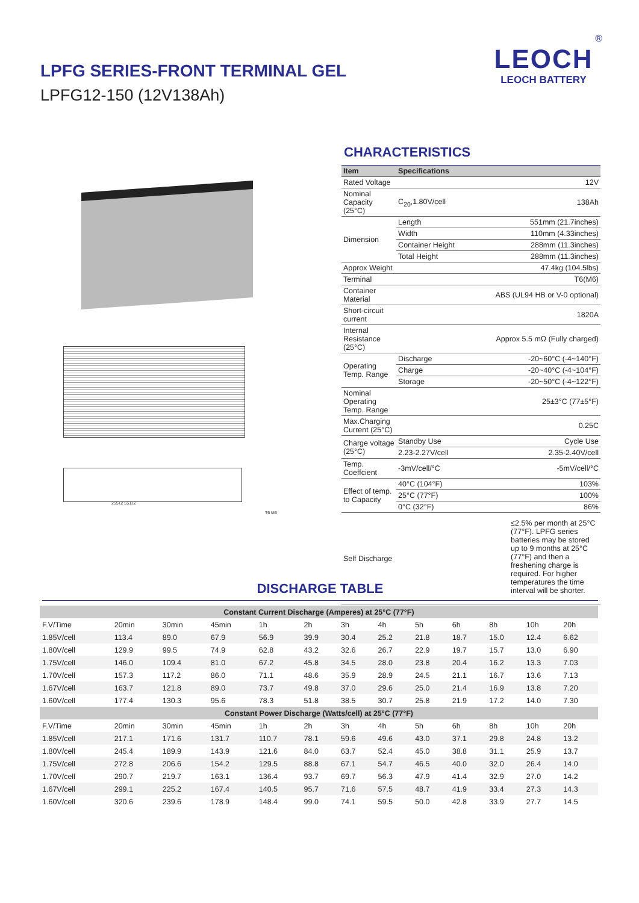LPFG SERIES-FRONT TERMINAL GEL
LPFG12-150 (12V138Ah)
®
LEOCH
LEOCH BATTERY
255±2 551±2
T6 M6
CHARACTERISTICS
| Item | Specifications | |
| --- | --- | --- |
| Rated Voltage | 12V | |
| Nominal Capacity (25°C) | C<sub>20</sub>,1.80V/cell | 138Ah |
| Dimension | Length | 551mm (21.7inches) |
| | Width | 110mm (4.33inches) |
| | Container Height | 288mm (11.3inches) |
| | Total Height | 288mm (11.3inches) |
| Approx Weight | 47.4kg (104.5lbs) | |
| Terminal | T6(M6) | |
| Container Material | ABS (UL94 HB or V-0 optional) | |
| Short-circuit current | 1820A | |
| Internal Resistance (25°C) | Approx 5.5 mΩ (Fully charged) | |
| Operating Temp. Range | Discharge | -20~60°C (-4~140°F) |
| | Charge | -20~40°C (-4~104°F) |
| | Storage | -20~50°C (-4~122°F) |
| Nominal Operating Temp. Range | 25±3°C (77±5°F) | |
| Max.Charging Current (25°C) | 0.25C | |
| Charge voltage (25°C) | Standby Use | Cycle Use |
| | 2.23-2.27V/cell | 2.35-2.40V/cell |
| Temp. Coeffcient | -3mV/cell/°C | -5mV/cell/°C |
| Effect of temp. to Capacity | 40°C (104°F) | 103% |
| | 25°C (77°F) | 100% |
| | 0°C (32°F) | 86% |
| Self Discharge | ≤2.5% per month at 25°C (77°F). LPFG series batteries may be stored up to 9 months at 25°C (77°F) and then a freshening charge is required. For higher temperatures the time interval will be shorter. | |
DISCHARGE TABLE
| Constant Current Discharge (Amperes) at 25°C (77°F) | | | | | | | | | | | | |
| F.V/Time | 20min | 30min | 45min | 1h | 2h | 3h | 4h | 5h | 6h | 8h | 10h | 20h |
| 1.85V/cell | 113.4 | 89.0 | 67.9 | 56.9 | 39.9 | 30.4 | 25.2 | 21.8 | 18.7 | 15.0 | 12.4 | 6.62 |
| 1.80V/cell | 129.9 | 99.5 | 74.9 | 62.8 | 43.2 | 32.6 | 26.7 | 22.9 | 19.7 | 15.7 | 13.0 | 6.90 |
| 1.75V/cell | 146.0 | 109.4 | 81.0 | 67.2 | 45.8 | 34.5 | 28.0 | 23.8 | 20.4 | 16.2 | 13.3 | 7.03 |
| 1.70V/cell | 157.3 | 117.2 | 86.0 | 71.1 | 48.6 | 35.9 | 28.9 | 24.5 | 21.1 | 16.7 | 13.6 | 7.13 |
| 1.67V/cell | 163.7 | 121.8 | 89.0 | 73.7 | 49.8 | 37.0 | 29.6 | 25.0 | 21.4 | 16.9 | 13.8 | 7.20 |
| 1.60V/cell | 177.4 | 130.3 | 95.6 | 78.3 | 51.8 | 38.5 | 30.7 | 25.8 | 21.9 | 17.2 | 14.0 | 7.30 |
| Constant Power Discharge (Watts/cell) at 25°C (77°F) | | | | | | | | | | | | |
| F.V/Time | 20min | 30min | 45min | 1h | 2h | 3h | 4h | 5h | 6h | 8h | 10h | 20h |
| 1.85V/cell | 217.1 | 171.6 | 131.7 | 110.7 | 78.1 | 59.6 | 49.6 | 43.0 | 37.1 | 29.8 | 24.8 | 13.2 |
| 1.80V/cell | 245.4 | 189.9 | 143.9 | 121.6 | 84.0 | 63.7 | 52.4 | 45.0 | 38.8 | 31.1 | 25.9 | 13.7 |
| 1.75V/cell | 272.8 | 206.6 | 154.2 | 129.5 | 88.8 | 67.1 | 54.7 | 46.5 | 40.0 | 32.0 | 26.4 | 14.0 |
| 1.70V/cell | 290.7 | 219.7 | 163.1 | 136.4 | 93.7 | 69.7 | 56.3 | 47.9 | 41.4 | 32.9 | 27.0 | 14.2 |
| 1.67V/cell | 299.1 | 225.2 | 167.4 | 140.5 | 95.7 | 71.6 | 57.5 | 48.7 | 41.9 | 33.4 | 27.3 | 14.3 |
| 1.60V/cell | 320.6 | 239.6 | 178.9 | 148.4 | 99.0 | 74.1 | 59.5 | 50.0 | 42.8 | 33.9 | 27.7 | 14.5 |